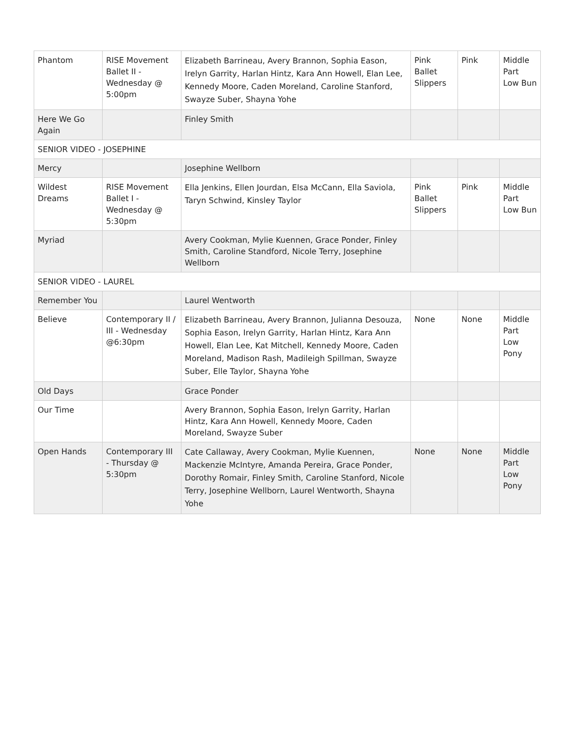| Phantom | RISE Movement Ballet II - Wednesday @ 5:00pm | Elizabeth Barrineau, Avery Brannon, Sophia Eason, Irelyn Garrity, Harlan Hintz, Kara Ann Howell, Elan Lee, Kennedy Moore, Caden Moreland, Caroline Stanford, Swayze Suber, Shayna Yohe | Pink Ballet Slippers | Pink | Middle Part Low Bun |
| Here We Go Again | | Finley Smith | | | |
| SENIOR VIDEO - JOSEPHINE | | | | | |
| Mercy | | Josephine Wellborn | | | |
| Wildest Dreams | RISE Movement Ballet I - Wednesday @ 5:30pm | Ella Jenkins, Ellen Jourdan, Elsa McCann, Ella Saviola, Taryn Schwind, Kinsley Taylor | Pink Ballet Slippers | Pink | Middle Part Low Bun |
| Myriad | | Avery Cookman, Mylie Kuennen, Grace Ponder, Finley Smith, Caroline Standford, Nicole Terry, Josephine Wellborn | | | |
| SENIOR VIDEO - LAUREL | | | | | |
| Remember You | | Laurel Wentworth | | | |
| Believe | Contemporary II / III - Wednesday @6:30pm | Elizabeth Barrineau, Avery Brannon, Julianna Desouza, Sophia Eason, Irelyn Garrity, Harlan Hintz, Kara Ann Howell, Elan Lee, Kat Mitchell, Kennedy Moore, Caden Moreland, Madison Rash, Madileigh Spillman, Swayze Suber, Elle Taylor, Shayna Yohe | None | None | Middle Part Low Pony |
| Old Days | | Grace Ponder | | | |
| Our Time | | Avery Brannon, Sophia Eason, Irelyn Garrity, Harlan Hintz, Kara Ann Howell, Kennedy Moore, Caden Moreland, Swayze Suber | | | |
| Open Hands | Contemporary III - Thursday @ 5:30pm | Cate Callaway, Avery Cookman, Mylie Kuennen, Mackenzie McIntyre, Amanda Pereira, Grace Ponder, Dorothy Romair, Finley Smith, Caroline Stanford, Nicole Terry, Josephine Wellborn, Laurel Wentworth, Shayna Yohe | None | None | Middle Part Low Pony |